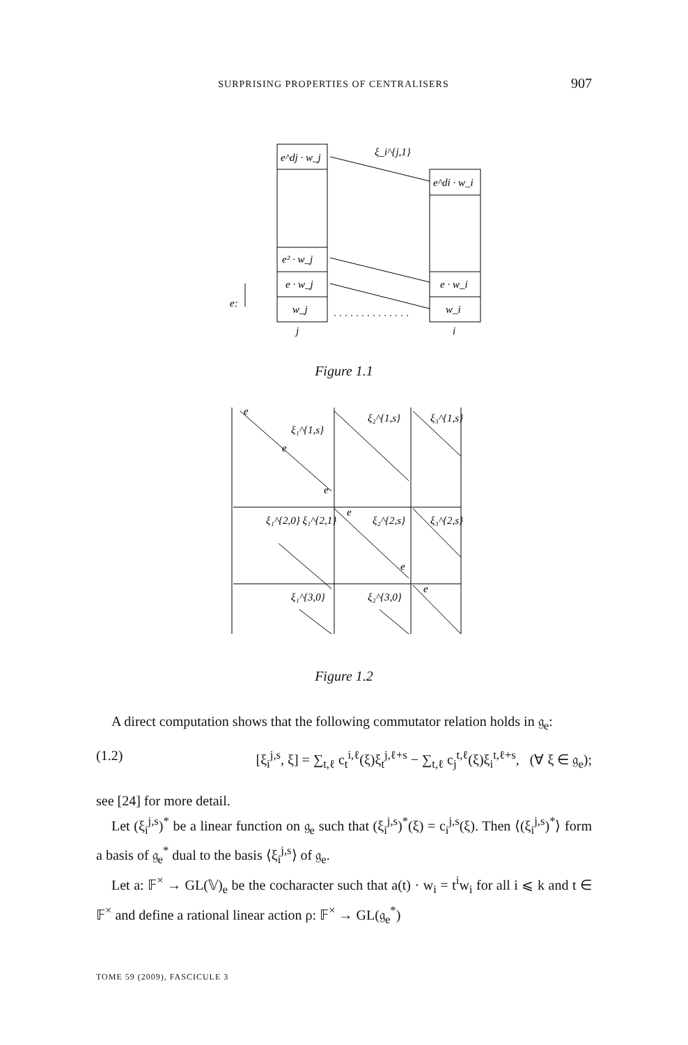SURPRISING PROPERTIES OF CENTRALISERS 907
e^dj · w_j
e^di · w_i
e² · w_j
e · w_j
e · w_i
w_j
w_i
ξ_i^{j,1}
e:
j
i
Figure 1.1
e
ξ₁^{1,s}
e
e
ξ₂^{1,s}
ξ₃^{1,s}
ξ₁^{2,0} ξ₁^{2,1}
e
ξ₂^{2,s}
ξ₃^{2,s}
e
ξ₁^{3,0}
ξ₂^{3,0}
e
Figure 1.2
A direct computation shows that the following commutator relation holds in 𝔤<sub>e</sub>:
(1.2) [ξ<sub>i</sub><sup>j,s</sup>, ξ] = ∑<sub>t,ℓ</sub> c<sub>t</sub><sup>i,ℓ</sup>(ξ)ξ<sub>t</sub><sup>j,ℓ+s</sup> − ∑<sub>t,ℓ</sub> c<sub>j</sub><sup>t,ℓ</sup>(ξ)ξ<sub>i</sub><sup>t,ℓ+s</sup>, (∀ ξ ∈ 𝔤<sub>e</sub>);
see [24] for more detail.
Let (ξ<sub>i</sub><sup>j,s</sup>)<sup>*</sup> be a linear function on 𝔤<sub>e</sub> such that (ξ<sub>i</sub><sup>j,s</sup>)<sup>*</sup>(ξ) = c<sub>i</sub><sup>j,s</sup>(ξ). Then ⟨(ξ<sub>i</sub><sup>j,s</sup>)<sup>*</sup>⟩ form a basis of 𝔤<sub>e</sub><sup>*</sup> dual to the basis ⟨ξ<sub>i</sub><sup>j,s</sup>⟩ of 𝔤<sub>e</sub>.
Let a: 𝔽<sup>×</sup> → GL(𝕍)<sub>e</sub> be the cocharacter such that a(t) · w<sub>i</sub> = t<sup>i</sup>w<sub>i</sub> for all i ⩽ k and t ∈ 𝔽<sup>×</sup> and define a rational linear action ρ: 𝔽<sup>×</sup> → GL(𝔤<sub>e</sub><sup>*</sup>)
TOME 59 (2009), FASCICULE 3